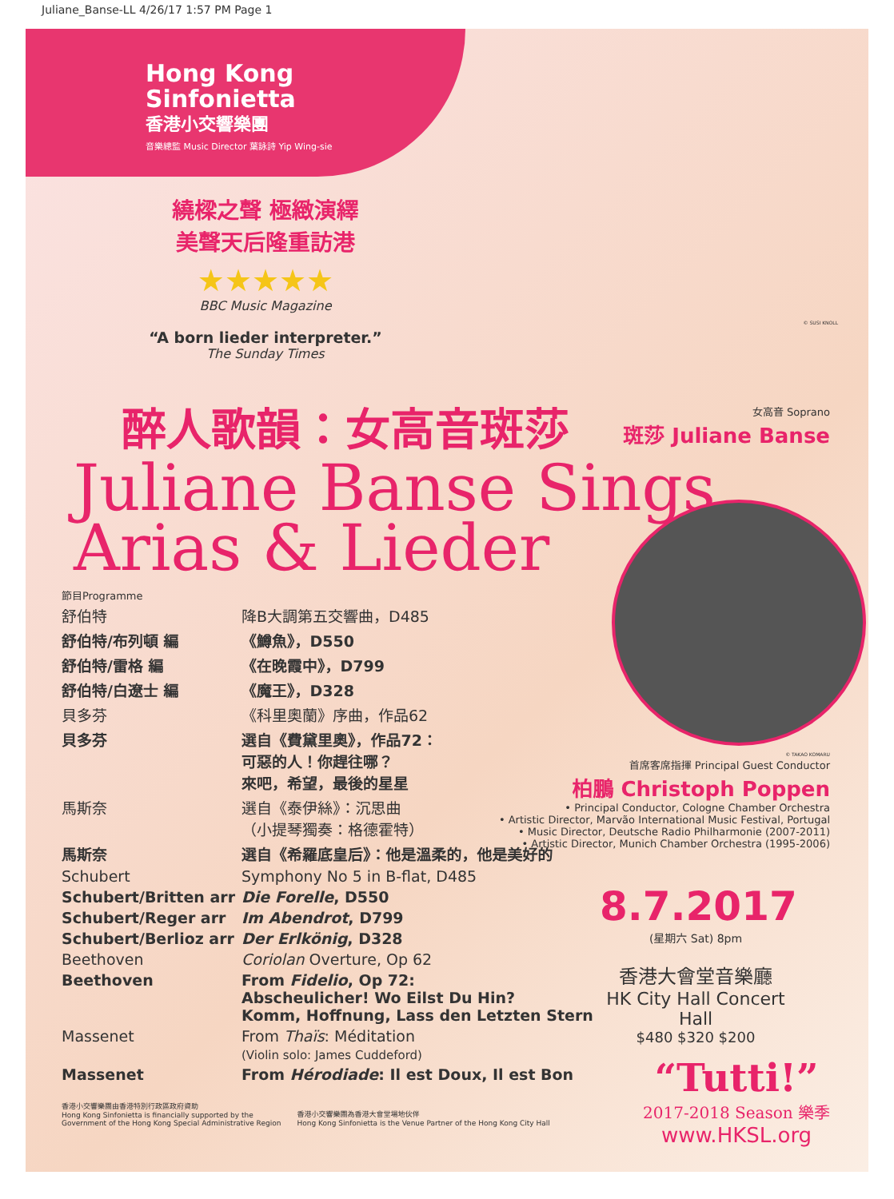Juliane_Banse-LL 4/26/17 1:57 PM Page 1
Hong Kong
Sinfonietta
香港小交響樂團
音樂總監 Music Director 葉詠詩 Yip Wing-sie
繞樑之聲 極緻演繹
美聲天后隆重訪港
★★★★★
BBC Music Magazine
“A born lieder interpreter.”
The Sunday Times
© SUSI KNOLL
女高音 Soprano
斑莎 Juliane Banse
醉人歌韻：女高音斑莎
Juliane Banse Sings
Arias & Lieder
節目Programme
| 舒伯特 | 降B大調第五交響曲，D485 |
| 舒伯特/布列頓 編 | 《鱒魚》，D550 |
| 舒伯特/雷格 編 | 《在晚霞中》，D799 |
| 舒伯特/白遼士 編 | 《魔王》，D328 |
| 貝多芬 | 《科里奧蘭》序曲，作品62 |
| 貝多芬 | 選自《費黛里奧》，作品72： 可惡的人！你趕往哪？ 來吧，希望，最後的星星 |
| 馬斯奈 | 選自《泰伊絲》：沉思曲 （小提琴獨奏：格德霍特） |
| 馬斯奈 | 選自《希羅底皇后》：他是溫柔的，他是美好的 |
| Schubert | Symphony No 5 in B-flat, D485 |
| Schubert/Britten arr | Die Forelle , D550 |
| Schubert/Reger arr | Im Abendrot , D799 |
| Schubert/Berlioz arr | Der Erlkönig , D328 |
| Beethoven | Coriolan Overture, Op 62 |
| Beethoven | From Fidelio , Op 72: Abscheulicher! Wo Eilst Du Hin? Komm, Hoffnung, Lass den Letzten Stern |
| Massenet | From Thaïs : Méditation (Violin solo: James Cuddeford) |
| Massenet | From Hérodiade : Il est Doux, Il est Bon |
香港小交響樂團由香港特別行政區政府資助
Hong Kong Sinfonietta is financially supported by the
Government of the Hong Kong Special Administrative Region
香港小交響樂團為香港大會堂場地伙伴
Hong Kong Sinfonietta is the Venue Partner of the Hong Kong City Hall
© TAKAO KOMARU
首席客席指揮 Principal Guest Conductor
柏鵬 Christoph Poppen
• Principal Conductor, Cologne Chamber Orchestra
• Artistic Director, Marvão International Music Festival, Portugal
• Music Director, Deutsche Radio Philharmonie (2007-2011)
• Artistic Director, Munich Chamber Orchestra (1995-2006)
8.7.2017
(星期六 Sat) 8pm
香港大會堂音樂廳
HK City Hall Concert Hall
$480 $320 $200
“Tutti!”
2017-2018 Season 樂季
www.HKSL.org